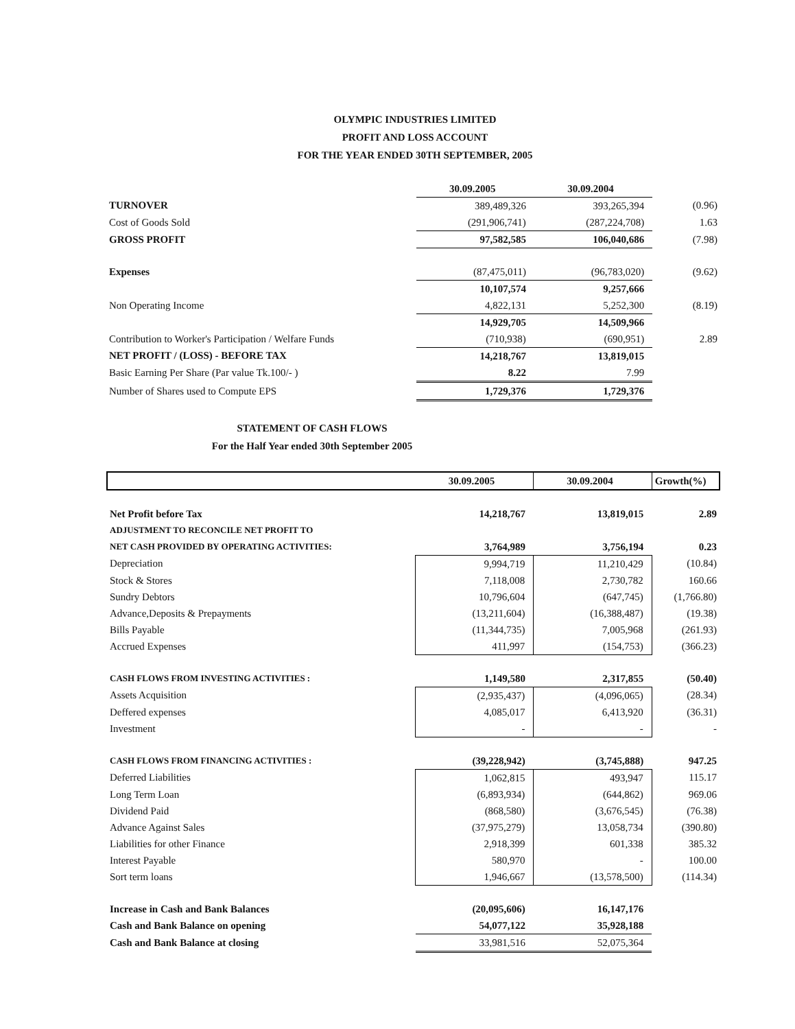OLYMPIC INDUSTRIES LIMITED
PROFIT AND LOSS ACCOUNT
FOR THE YEAR ENDED 30TH SEPTEMBER, 2005
| | 30.09.2005 | 30.09.2004 | |
| --- | --- | --- | --- |
| TURNOVER | 389,489,326 | 393,265,394 | (0.96) |
| Cost of Goods Sold | (291,906,741) | (287,224,708) | 1.63 |
| GROSS PROFIT | 97,582,585 | 106,040,686 | (7.98) |
| Expenses | (87,475,011) | (96,783,020) | (9.62) |
| | 10,107,574 | 9,257,666 | |
| Non Operating Income | 4,822,131 | 5,252,300 | (8.19) |
| | 14,929,705 | 14,509,966 | |
| Contribution to Worker's Participation / Welfare Funds | (710,938) | (690,951) | 2.89 |
| NET PROFIT / (LOSS) - BEFORE TAX | 14,218,767 | 13,819,015 | |
| Basic Earning Per Share (Par value Tk.100/- ) | 8.22 | 7.99 | |
| Number of Shares used to Compute EPS | 1,729,376 | 1,729,376 | |
STATEMENT OF CASH FLOWS
For the Half Year ended 30th September 2005
| | 30.09.2005 | 30.09.2004 | Growth(%) |
| --- | --- | --- | --- |
| Net Profit before Tax | 14,218,767 | 13,819,015 | 2.89 |
| ADJUSTMENT TO RECONCILE NET PROFIT TO | | | |
| NET CASH PROVIDED BY OPERATING ACTIVITIES: | 3,764,989 | 3,756,194 | 0.23 |
| Depreciation | 9,994,719 | 11,210,429 | (10.84) |
| Stock & Stores | 7,118,008 | 2,730,782 | 160.66 |
| Sundry Debtors | 10,796,604 | (647,745) | (1,766.80) |
| Advance,Deposits & Prepayments | (13,211,604) | (16,388,487) | (19.38) |
| Bills Payable | (11,344,735) | 7,005,968 | (261.93) |
| Accrued Expenses | 411,997 | (154,753) | (366.23) |
| CASH FLOWS FROM INVESTING ACTIVITIES : | 1,149,580 | 2,317,855 | (50.40) |
| Assets Acquisition | (2,935,437) | (4,096,065) | (28.34) |
| Deffered expenses | 4,085,017 | 6,413,920 | (36.31) |
| Investment | - | - | - |
| CASH FLOWS FROM FINANCING ACTIVITIES : | (39,228,942) | (3,745,888) | 947.25 |
| Deferred Liabilities | 1,062,815 | 493,947 | 115.17 |
| Long Term Loan | (6,893,934) | (644,862) | 969.06 |
| Dividend Paid | (868,580) | (3,676,545) | (76.38) |
| Advance Against Sales | (37,975,279) | 13,058,734 | (390.80) |
| Liabilities for other Finance | 2,918,399 | 601,338 | 385.32 |
| Interest Payable | 580,970 | - | 100.00 |
| Sort term loans | 1,946,667 | (13,578,500) | (114.34) |
| Increase in Cash and Bank Balances | (20,095,606) | 16,147,176 | |
| Cash and Bank Balance on opening | 54,077,122 | 35,928,188 | |
| Cash and Bank Balance at closing | 33,981,516 | 52,075,364 | |